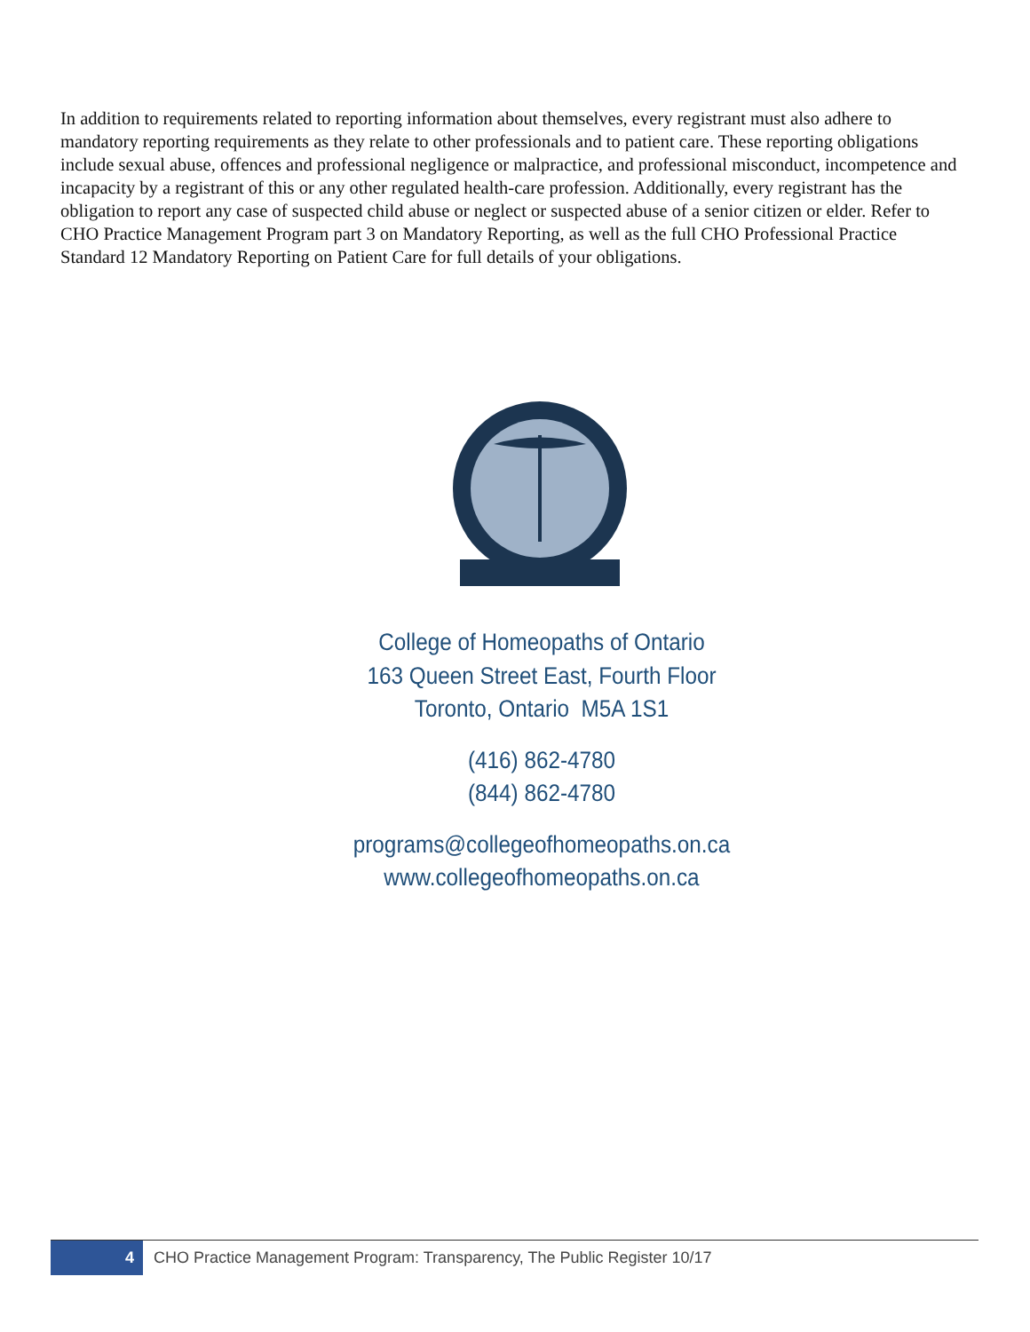In addition to requirements related to reporting information about themselves, every registrant must also adhere to mandatory reporting requirements as they relate to other professionals and to patient care. These reporting obligations include sexual abuse, offences and professional negligence or malpractice, and professional misconduct, incompetence and incapacity by a registrant of this or any other regulated health-care profession. Additionally, every registrant has the obligation to report any case of suspected child abuse or neglect or suspected abuse of a senior citizen or elder. Refer to CHO Practice Management Program part 3 on Mandatory Reporting, as well as the full CHO Professional Practice Standard 12 Mandatory Reporting on Patient Care for full details of your obligations.
College of Homeopaths of Ontario
163 Queen Street East, Fourth Floor
Toronto, Ontario M5A 1S1
(416) 862-4780
(844) 862-4780
programs@collegeofhomeopaths.on.ca
www.collegeofhomeopaths.on.ca
4
CHO Practice Management Program: Transparency, The Public Register 10/17